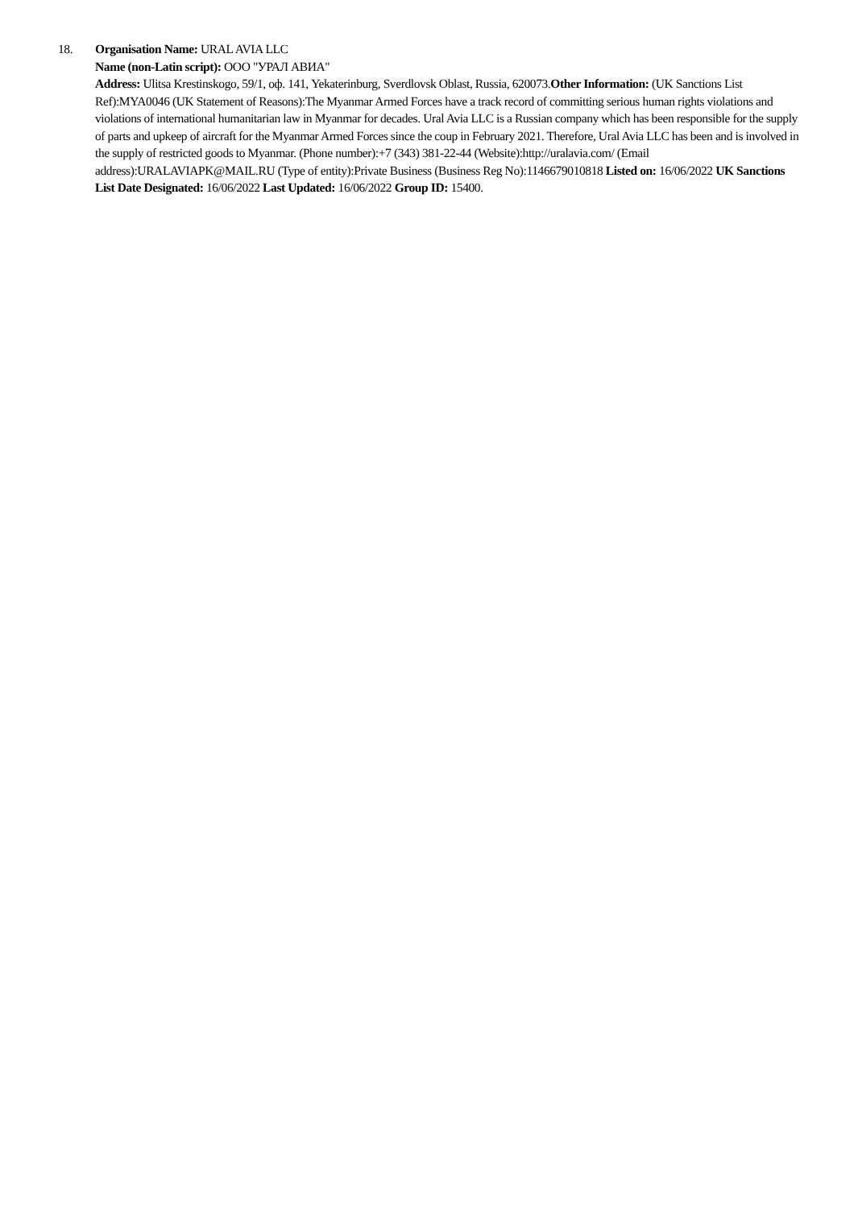18. Organisation Name: URAL AVIA LLC
Name (non-Latin script): ООО "УРАЛ АВИА"
Address: Ulitsa Krestinskogo, 59/1, оф. 141, Yekaterinburg, Sverdlovsk Oblast, Russia, 620073.Other Information: (UK Sanctions List Ref):MYA0046 (UK Statement of Reasons):The Myanmar Armed Forces have a track record of committing serious human rights violations and violations of international humanitarian law in Myanmar for decades. Ural Avia LLC is a Russian company which has been responsible for the supply of parts and upkeep of aircraft for the Myanmar Armed Forces since the coup in February 2021. Therefore, Ural Avia LLC has been and is involved in the supply of restricted goods to Myanmar. (Phone number):+7 (343) 381-22-44 (Website):http://uralavia.com/ (Email address):URALAVIAPK@MAIL.RU (Type of entity):Private Business (Business Reg No):1146679010818 Listed on: 16/06/2022 UK Sanctions List Date Designated: 16/06/2022 Last Updated: 16/06/2022 Group ID: 15400.